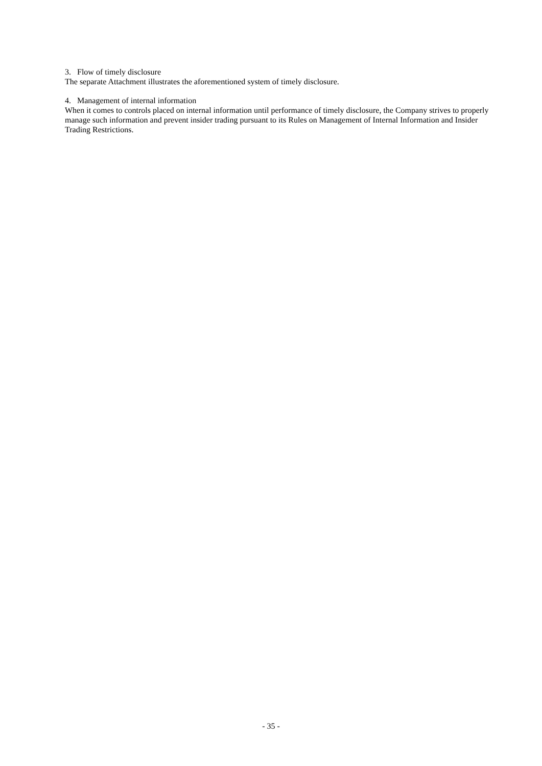3. Flow of timely disclosure
The separate Attachment illustrates the aforementioned system of timely disclosure.
4. Management of internal information
When it comes to controls placed on internal information until performance of timely disclosure, the Company strives to properly manage such information and prevent insider trading pursuant to its Rules on Management of Internal Information and Insider Trading Restrictions.
- 35 -